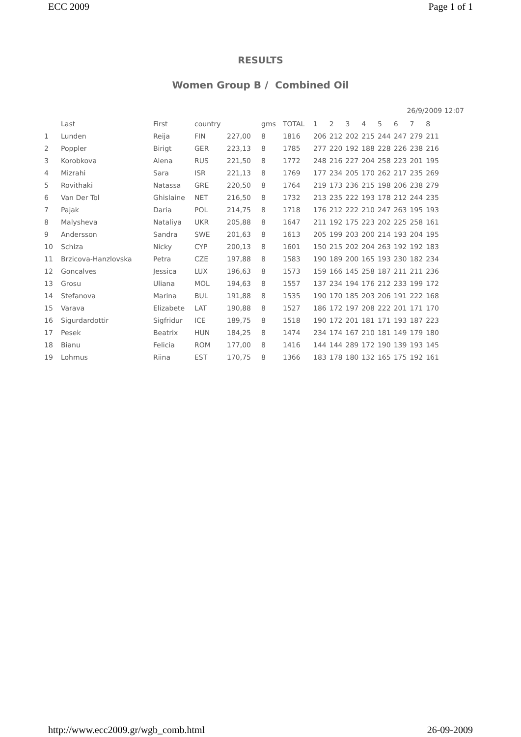ECC 2009 Page 1 of 1
RESULTS
Women Group B / Combined Oil
26/9/2009 12:07
| | Last | First | country | | gms | TOTAL | 1 | 2 | 3 | 4 | 5 | 6 | 7 | 8 |
| --- | --- | --- | --- | --- | --- | --- | --- | --- | --- | --- | --- | --- | --- | --- |
| 1 | Lunden | Reija | FIN | 227,00 | 8 | 1816 | 206 | 212 | 202 | 215 | 244 | 247 | 279 | 211 |
| 2 | Poppler | Birigt | GER | 223,13 | 8 | 1785 | 277 | 220 | 192 | 188 | 228 | 226 | 238 | 216 |
| 3 | Korobkova | Alena | RUS | 221,50 | 8 | 1772 | 248 | 216 | 227 | 204 | 258 | 223 | 201 | 195 |
| 4 | Mizrahi | Sara | ISR | 221,13 | 8 | 1769 | 177 | 234 | 205 | 170 | 262 | 217 | 235 | 269 |
| 5 | Rovithaki | Natassa | GRE | 220,50 | 8 | 1764 | 219 | 173 | 236 | 215 | 198 | 206 | 238 | 279 |
| 6 | Van Der Tol | Ghislaine | NET | 216,50 | 8 | 1732 | 213 | 235 | 222 | 193 | 178 | 212 | 244 | 235 |
| 7 | Pajak | Daria | POL | 214,75 | 8 | 1718 | 176 | 212 | 222 | 210 | 247 | 263 | 195 | 193 |
| 8 | Malysheva | Nataliya | UKR | 205,88 | 8 | 1647 | 211 | 192 | 175 | 223 | 202 | 225 | 258 | 161 |
| 9 | Andersson | Sandra | SWE | 201,63 | 8 | 1613 | 205 | 199 | 203 | 200 | 214 | 193 | 204 | 195 |
| 10 | Schiza | Nicky | CYP | 200,13 | 8 | 1601 | 150 | 215 | 202 | 204 | 263 | 192 | 192 | 183 |
| 11 | Brzicova-Hanzlovska | Petra | CZE | 197,88 | 8 | 1583 | 190 | 189 | 200 | 165 | 193 | 230 | 182 | 234 |
| 12 | Goncalves | Jessica | LUX | 196,63 | 8 | 1573 | 159 | 166 | 145 | 258 | 187 | 211 | 211 | 236 |
| 13 | Grosu | Uliana | MOL | 194,63 | 8 | 1557 | 137 | 234 | 194 | 176 | 212 | 233 | 199 | 172 |
| 14 | Stefanova | Marina | BUL | 191,88 | 8 | 1535 | 190 | 170 | 185 | 203 | 206 | 191 | 222 | 168 |
| 15 | Varava | Elizabete | LAT | 190,88 | 8 | 1527 | 186 | 172 | 197 | 208 | 222 | 201 | 171 | 170 |
| 16 | Sigurdardottir | Sigfridur | ICE | 189,75 | 8 | 1518 | 190 | 172 | 201 | 181 | 171 | 193 | 187 | 223 |
| 17 | Pesek | Beatrix | HUN | 184,25 | 8 | 1474 | 234 | 174 | 167 | 210 | 181 | 149 | 179 | 180 |
| 18 | Bianu | Felicia | ROM | 177,00 | 8 | 1416 | 144 | 144 | 289 | 172 | 190 | 139 | 193 | 145 |
| 19 | Lohmus | Riina | EST | 170,75 | 8 | 1366 | 183 | 178 | 180 | 132 | 165 | 175 | 192 | 161 |
http://www.ecc2009.gr/wgb_comb.html 26-09-2009